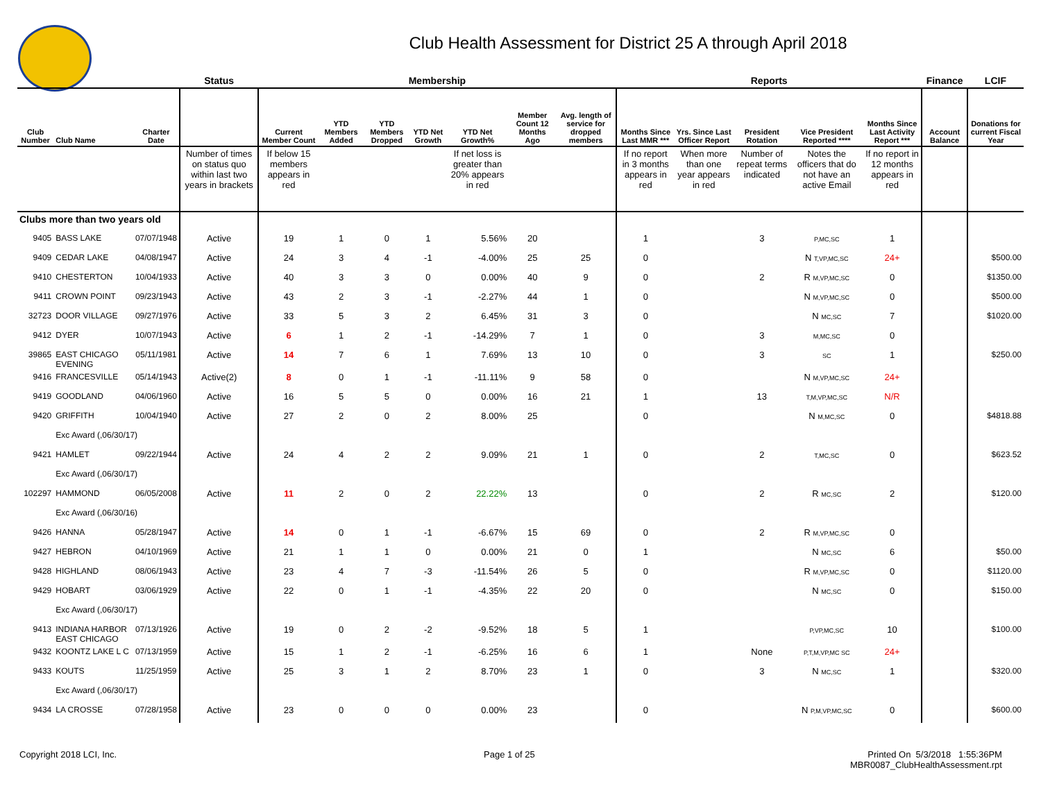Club Health Assessment for District 25 A through April 2018
| | | | Status | Membership | | | | | | | Reports | | | | | Finance | LCIF |
| --- | --- | --- | --- | --- | --- | --- | --- | --- | --- | --- | --- | --- | --- | --- | --- | --- | --- |
| Club Number | Club Name | Charter Date | | Current Member Count | YTD Members Added | YTD Members Dropped | YTD Net Growth | YTD Net Growth% | Member Count 12 Months Ago | Avg. length of service for dropped members | Months Since Last MMR *** | Yrs. Since Last Officer Report | President Rotation | Vice President Reported **** | Months Since Last Activity Report *** | Account Balance | Donations for current Fiscal Year |
| | | | Number of times on status quo within last two years in brackets | If below 15 members appears in red | | | | If net loss is greater than 20% appears in red | | | If no report in 3 months appears in red | When more than one year appears in red | Number of repeat terms indicated | Notes the officers that do not have an active Email | If no report in 12 months appears in red | | |
| Clubs more than two years old | | | | | | | | | | | | | | | | | |
| 9405 | BASS LAKE | 07/07/1948 | Active | 19 | 1 | 0 | 1 | 5.56% | 20 | | 1 | | 3 | P,MC,SC | 1 | | |
| 9409 | CEDAR LAKE | 04/08/1947 | Active | 24 | 3 | 4 | -1 | -4.00% | 25 | 25 | 0 | | | N T,VP,MC,SC | 24+ | | $500.00 |
| 9410 | CHESTERTON | 10/04/1933 | Active | 40 | 3 | 3 | 0 | 0.00% | 40 | 9 | 0 | | 2 | R M,VP,MC,SC | 0 | | $1350.00 |
| 9411 | CROWN POINT | 09/23/1943 | Active | 43 | 2 | 3 | -1 | -2.27% | 44 | 1 | 0 | | | N M,VP,MC,SC | 0 | | $500.00 |
| 32723 | DOOR VILLAGE | 09/27/1976 | Active | 33 | 5 | 3 | 2 | 6.45% | 31 | 3 | 0 | | | N MC,SC | 7 | | $1020.00 |
| 9412 | DYER | 10/07/1943 | Active | 6 | 1 | 2 | -1 | -14.29% | 7 | 1 | 0 | | 3 | M,MC,SC | 0 | | |
| 39865 | EAST CHICAGO EVENING | 05/11/1981 | Active | 14 | 7 | 6 | 1 | 7.69% | 13 | 10 | 0 | | 3 | SC | 1 | | $250.00 |
| 9416 | FRANCESVILLE | 05/14/1943 | Active(2) | 8 | 0 | 1 | -1 | -11.11% | 9 | 58 | 0 | | | N M,VP,MC,SC | 24+ | | |
| 9419 | GOODLAND | 04/06/1960 | Active | 16 | 5 | 5 | 0 | 0.00% | 16 | 21 | 1 | | 13 | T,M,VP,MC,SC | N/R | | |
| 9420 | GRIFFITH | 10/04/1940 | Active | 27 | 2 | 0 | 2 | 8.00% | 25 | | 0 | | | N M,MC,SC | 0 | | $4818.88 |
| | Exc Award (,06/30/17) | | | | | | | | | | | | | | | | |
| 9421 | HAMLET | 09/22/1944 | Active | 24 | 4 | 2 | 2 | 9.09% | 21 | 1 | 0 | | 2 | T,MC,SC | 0 | | $623.52 |
| | Exc Award (,06/30/17) | | | | | | | | | | | | | | | | |
| 102297 | HAMMOND | 06/05/2008 | Active | 11 | 2 | 0 | 2 | 22.22% | 13 | | 0 | | 2 | R MC,SC | 2 | | $120.00 |
| | Exc Award (,06/30/16) | | | | | | | | | | | | | | | | |
| 9426 | HANNA | 05/28/1947 | Active | 14 | 0 | 1 | -1 | -6.67% | 15 | 69 | 0 | | 2 | R M,VP,MC,SC | 0 | | |
| 9427 | HEBRON | 04/10/1969 | Active | 21 | 1 | 1 | 0 | 0.00% | 21 | 0 | 1 | | | N MC,SC | 6 | | $50.00 |
| 9428 | HIGHLAND | 08/06/1943 | Active | 23 | 4 | 7 | -3 | -11.54% | 26 | 5 | 0 | | | R M,VP,MC,SC | 0 | | $1120.00 |
| 9429 | HOBART | 03/06/1929 | Active | 22 | 0 | 1 | -1 | -4.35% | 22 | 20 | 0 | | | N MC,SC | 0 | | $150.00 |
| | Exc Award (,06/30/17) | | | | | | | | | | | | | | | | |
| 9413 | INDIANA HARBOR EAST CHICAGO | 07/13/1926 | Active | 19 | 0 | 2 | -2 | -9.52% | 18 | 5 | 1 | | | P,VP,MC,SC | 10 | | $100.00 |
| 9432 | KOONTZ LAKE L C | 07/13/1959 | Active | 15 | 1 | 2 | -1 | -6.25% | 16 | 6 | 1 | | None | P,T,M,VP,MC SC | 24+ | | |
| 9433 | KOUTS | 11/25/1959 | Active | 25 | 3 | 1 | 2 | 8.70% | 23 | 1 | 0 | | 3 | N MC,SC | 1 | | $320.00 |
| | Exc Award (,06/30/17) | | | | | | | | | | | | | | | | |
| 9434 | LA CROSSE | 07/28/1958 | Active | 23 | 0 | 0 | 0 | 0.00% | 23 | | 0 | | | N P,M,VP,MC,SC | 0 | | $600.00 |
Copyright 2018 LCI, Inc. Page 1 of 25
Printed On 5/3/2018 1:55:36PM
MBR0087_ClubHealthAssessment.rpt